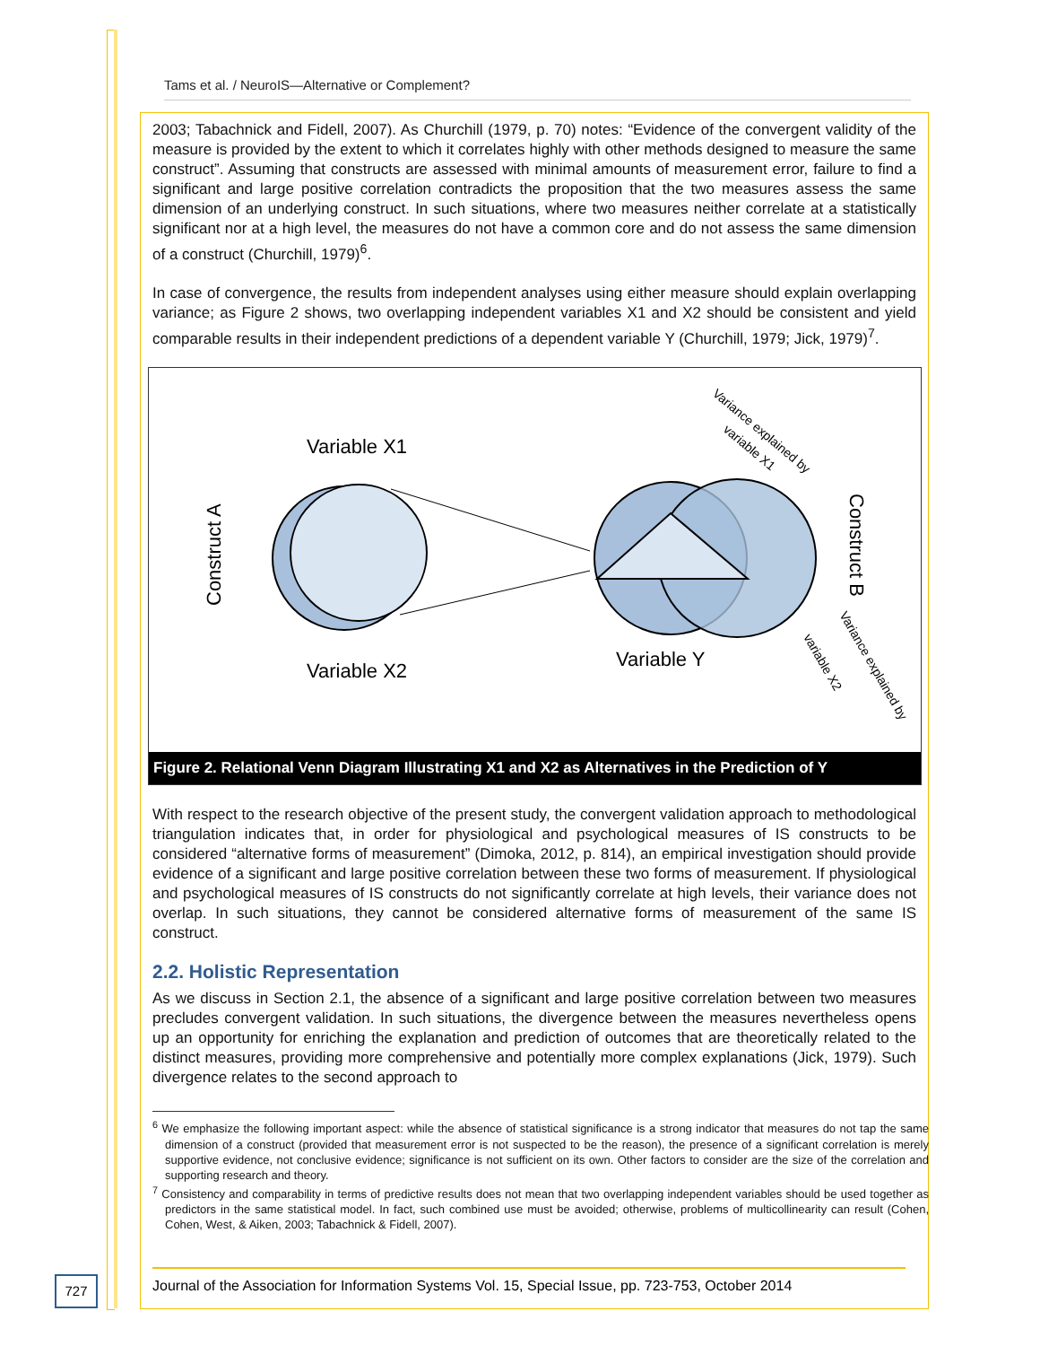Tams et al. / NeuroIS—Alternative or Complement?
2003; Tabachnick and Fidell, 2007). As Churchill (1979, p. 70) notes: “Evidence of the convergent validity of the measure is provided by the extent to which it correlates highly with other methods designed to measure the same construct”. Assuming that constructs are assessed with minimal amounts of measurement error, failure to find a significant and large positive correlation contradicts the proposition that the two measures assess the same dimension of an underlying construct. In such situations, where two measures neither correlate at a statistically significant nor at a high level, the measures do not have a common core and do not assess the same dimension of a construct (Churchill, 1979)<sup>6</sup>.
In case of convergence, the results from independent analyses using either measure should explain overlapping variance; as Figure 2 shows, two overlapping independent variables X1 and X2 should be consistent and yield comparable results in their independent predictions of a dependent variable Y (Churchill, 1979; Jick, 1979)<sup>7</sup>.
Variable X1
Variable X2
Variable Y
Construct A
Construct B
Variance explained by
variable X1
Variance explained by
variable X2
Figure 2. Relational Venn Diagram Illustrating X1 and X2 as Alternatives in the Prediction of Y
With respect to the research objective of the present study, the convergent validation approach to methodological triangulation indicates that, in order for physiological and psychological measures of IS constructs to be considered “alternative forms of measurement” (Dimoka, 2012, p. 814), an empirical investigation should provide evidence of a significant and large positive correlation between these two forms of measurement. If physiological and psychological measures of IS constructs do not significantly correlate at high levels, their variance does not overlap. In such situations, they cannot be considered alternative forms of measurement of the same IS construct.
2.2. Holistic Representation
As we discuss in Section 2.1, the absence of a significant and large positive correlation between two measures precludes convergent validation. In such situations, the divergence between the measures nevertheless opens up an opportunity for enriching the explanation and prediction of outcomes that are theoretically related to the distinct measures, providing more comprehensive and potentially more complex explanations (Jick, 1979). Such divergence relates to the second approach to
<sup>6</sup> We emphasize the following important aspect: while the absence of statistical significance is a strong indicator that measures do not tap the same dimension of a construct (provided that measurement error is not suspected to be the reason), the presence of a significant correlation is merely supportive evidence, not conclusive evidence; significance is not sufficient on its own. Other factors to consider are the size of the correlation and supporting research and theory.
<sup>7</sup> Consistency and comparability in terms of predictive results does not mean that two overlapping independent variables should be used together as predictors in the same statistical model. In fact, such combined use must be avoided; otherwise, problems of multicollinearity can result (Cohen, Cohen, West, & Aiken, 2003; Tabachnick & Fidell, 2007).
727
Journal of the Association for Information Systems Vol. 15, Special Issue, pp. 723-753, October 2014